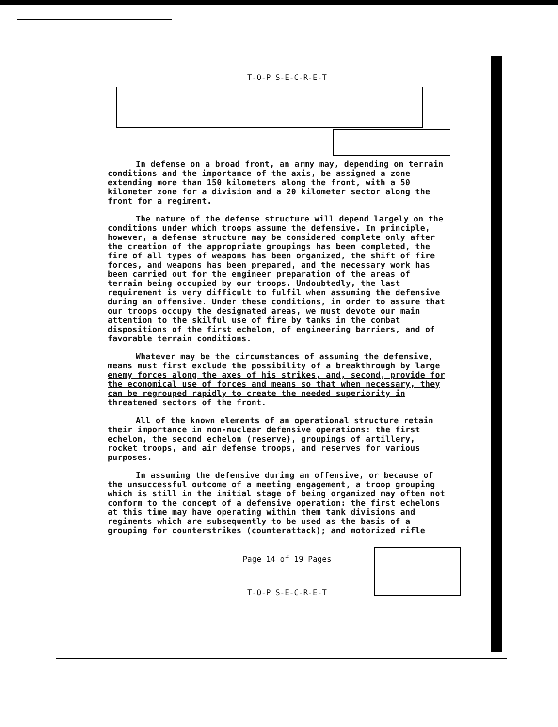T-O-P S-E-C-R-E-T
In defense on a broad front, an army may, depending on terrain conditions and the importance of the axis, be assigned a zone extending more than 150 kilometers along the front, with a 50 kilometer zone for a division and a 20 kilometer sector along the front for a regiment.
The nature of the defense structure will depend largely on the conditions under which troops assume the defensive. In principle, however, a defense structure may be considered complete only after the creation of the appropriate groupings has been completed, the fire of all types of weapons has been organized, the shift of fire forces, and weapons has been prepared, and the necessary work has been carried out for the engineer preparation of the areas of terrain being occupied by our troops. Undoubtedly, the last requirement is very difficult to fulfil when assuming the defensive during an offensive. Under these conditions, in order to assure that our troops occupy the designated areas, we must devote our main attention to the skilful use of fire by tanks in the combat dispositions of the first echelon, of engineering barriers, and of favorable terrain conditions.
Whatever may be the circumstances of assuming the defensive, means must first exclude the possibility of a breakthrough by large enemy forces along the axes of his strikes, and, second, provide for the economical use of forces and means so that when necessary, they can be regrouped rapidly to create the needed superiority in threatened sectors of the front.
All of the known elements of an operational structure retain their importance in non-nuclear defensive operations: the first echelon, the second echelon (reserve), groupings of artillery, rocket troops, and air defense troops, and reserves for various purposes.
In assuming the defensive during an offensive, or because of the unsuccessful outcome of a meeting engagement, a troop grouping which is still in the initial stage of being organized may often not conform to the concept of a defensive operation: the first echelons at this time may have operating within them tank divisions and regiments which are subsequently to be used as the basis of a grouping for counterstrikes (counterattack); and motorized rifle
Page 14 of 19 Pages
T-O-P S-E-C-R-E-T